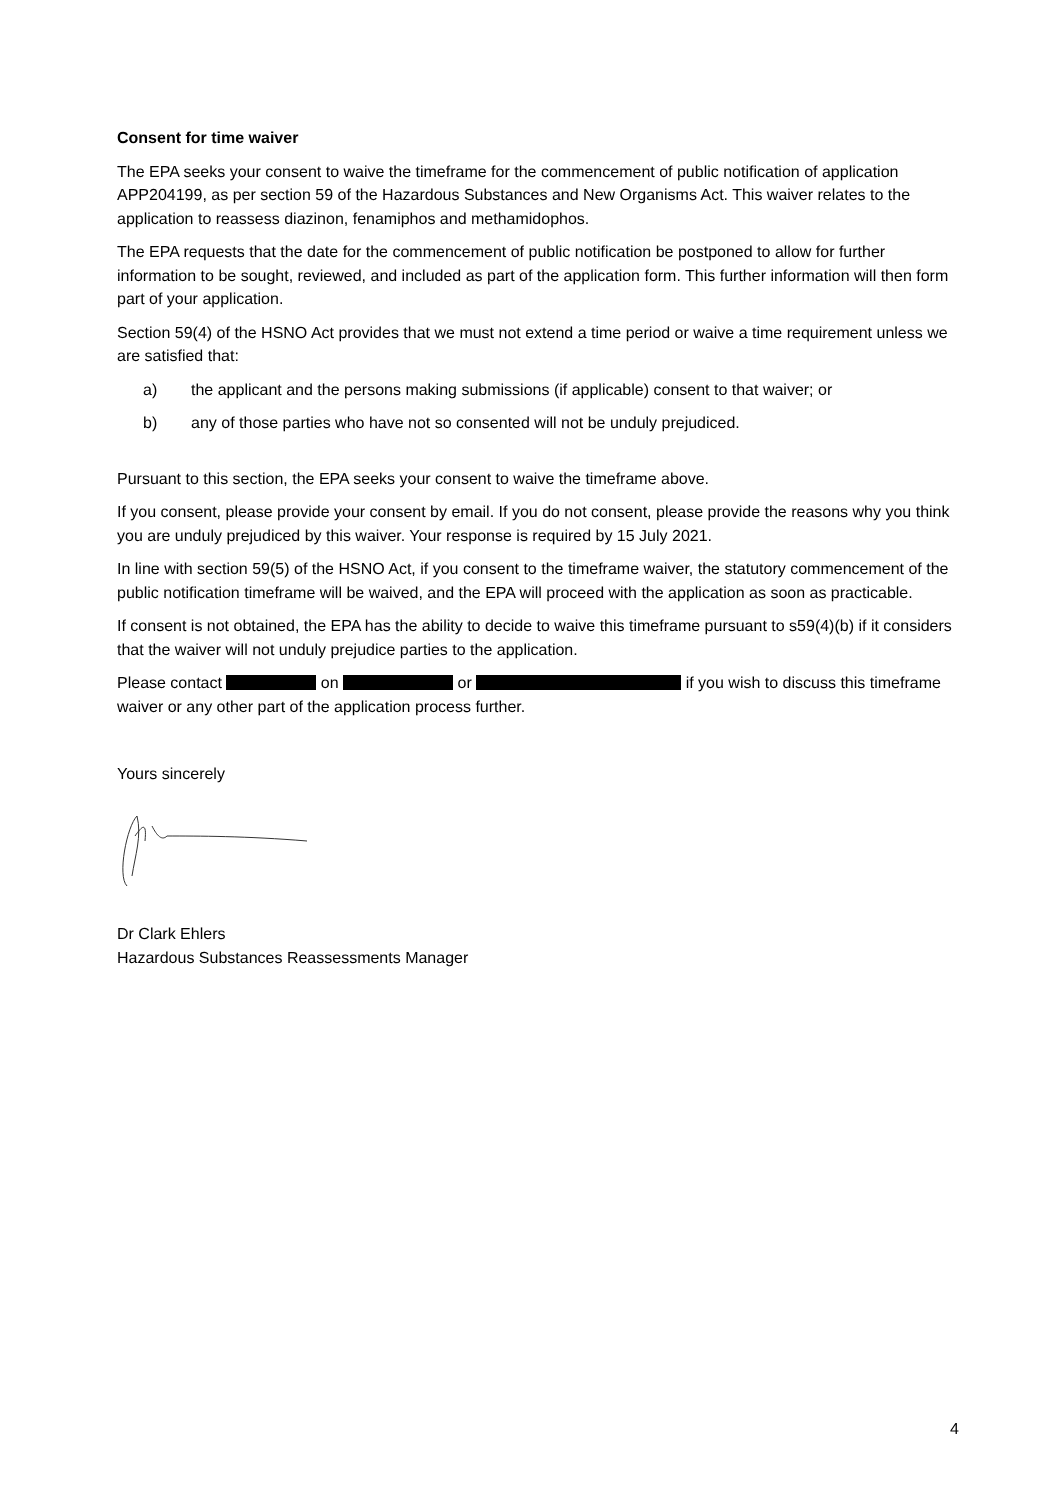Consent for time waiver
The EPA seeks your consent to waive the timeframe for the commencement of public notification of application APP204199, as per section 59 of the Hazardous Substances and New Organisms Act. This waiver relates to the application to reassess diazinon, fenamiphos and methamidophos.
The EPA requests that the date for the commencement of public notification be postponed to allow for further information to be sought, reviewed, and included as part of the application form. This further information will then form part of your application.
Section 59(4) of the HSNO Act provides that we must not extend a time period or waive a time requirement unless we are satisfied that:
a) the applicant and the persons making submissions (if applicable) consent to that waiver; or
b) any of those parties who have not so consented will not be unduly prejudiced.
Pursuant to this section, the EPA seeks your consent to waive the timeframe above.
If you consent, please provide your consent by email. If you do not consent, please provide the reasons why you think you are unduly prejudiced by this waiver. Your response is required by 15 July 2021.
In line with section 59(5) of the HSNO Act, if you consent to the timeframe waiver, the statutory commencement of the public notification timeframe will be waived, and the EPA will proceed with the application as soon as practicable.
If consent is not obtained, the EPA has the ability to decide to waive this timeframe pursuant to s59(4)(b) if it considers that the waiver will not unduly prejudice parties to the application.
Please contact on or if you wish to discuss this timeframe waiver or any other part of the application process further.
Yours sincerely
Dr Clark Ehlers
Hazardous Substances Reassessments Manager
4